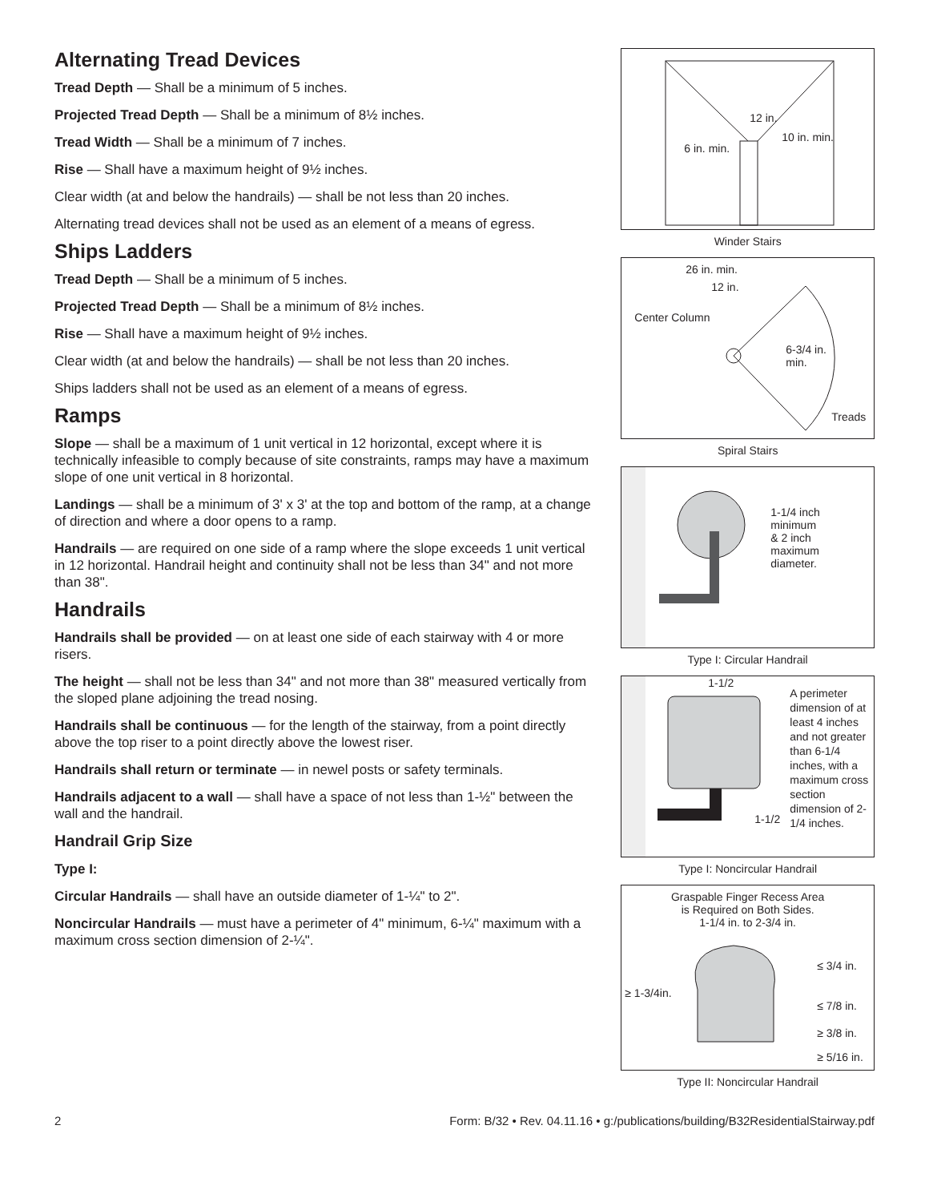Alternating Tread Devices
Tread Depth — Shall be a minimum of 5 inches.
Projected Tread Depth — Shall be a minimum of 8½ inches.
Tread Width — Shall be a minimum of 7 inches.
Rise — Shall have a maximum height of 9½ inches.
Clear width (at and below the handrails) — shall be not less than 20 inches.
Alternating tread devices shall not be used as an element of a means of egress.
Ships Ladders
Tread Depth — Shall be a minimum of 5 inches.
Projected Tread Depth — Shall be a minimum of 8½ inches.
Rise — Shall have a maximum height of 9½ inches.
Clear width (at and below the handrails) — shall be not less than 20 inches.
Ships ladders shall not be used as an element of a means of egress.
Ramps
Slope — shall be a maximum of 1 unit vertical in 12 horizontal, except where it is technically infeasible to comply because of site constraints, ramps may have a maximum slope of one unit vertical in 8 horizontal.
Landings — shall be a minimum of 3' x 3' at the top and bottom of the ramp, at a change of direction and where a door opens to a ramp.
Handrails — are required on one side of a ramp where the slope exceeds 1 unit vertical in 12 horizontal. Handrail height and continuity shall not be less than 34" and not more than 38".
Handrails
Handrails shall be provided — on at least one side of each stairway with 4 or more risers.
The height — shall not be less than 34" and not more than 38" measured vertically from the sloped plane adjoining the tread nosing.
Handrails shall be continuous — for the length of the stairway, from a point directly above the top riser to a point directly above the lowest riser.
Handrails shall return or terminate — in newel posts or safety terminals.
Handrails adjacent to a wall — shall have a space of not less than 1-½" between the wall and the handrail.
Handrail Grip Size
Type I:
Circular Handrails — shall have an outside diameter of 1-¼" to 2".
Noncircular Handrails — must have a perimeter of 4" minimum, 6-¼" maximum with a maximum cross section dimension of 2-¼".
12 in.
10 in. min.
6 in. min.
Winder Stairs
26 in. min.
12 in.
Center Column
6-3/4 in.
min.
Treads
Spiral Stairs
1-1/4 inch
minimum
& 2 inch
maximum
diameter.
Type I: Circular Handrail
1-1/2
1-1/2
A perimeter dimension of at least 4 inches and not greater than 6-1/4 inches, with a maximum cross section dimension of 2-1/4 inches.
Type I: Noncircular Handrail
Graspable Finger Recess Area
is Required on Both Sides.
1-1/4 in. to 2-3/4 in.
≥ 1-3/4in.
≤ 3/4 in.
≤ 7/8 in.
≥ 3/8 in.
≥ 5/16 in.
Type II: Noncircular Handrail
2 Form: B/32 • Rev. 04.11.16 • g:/publications/building/B32ResidentialStairway.pdf